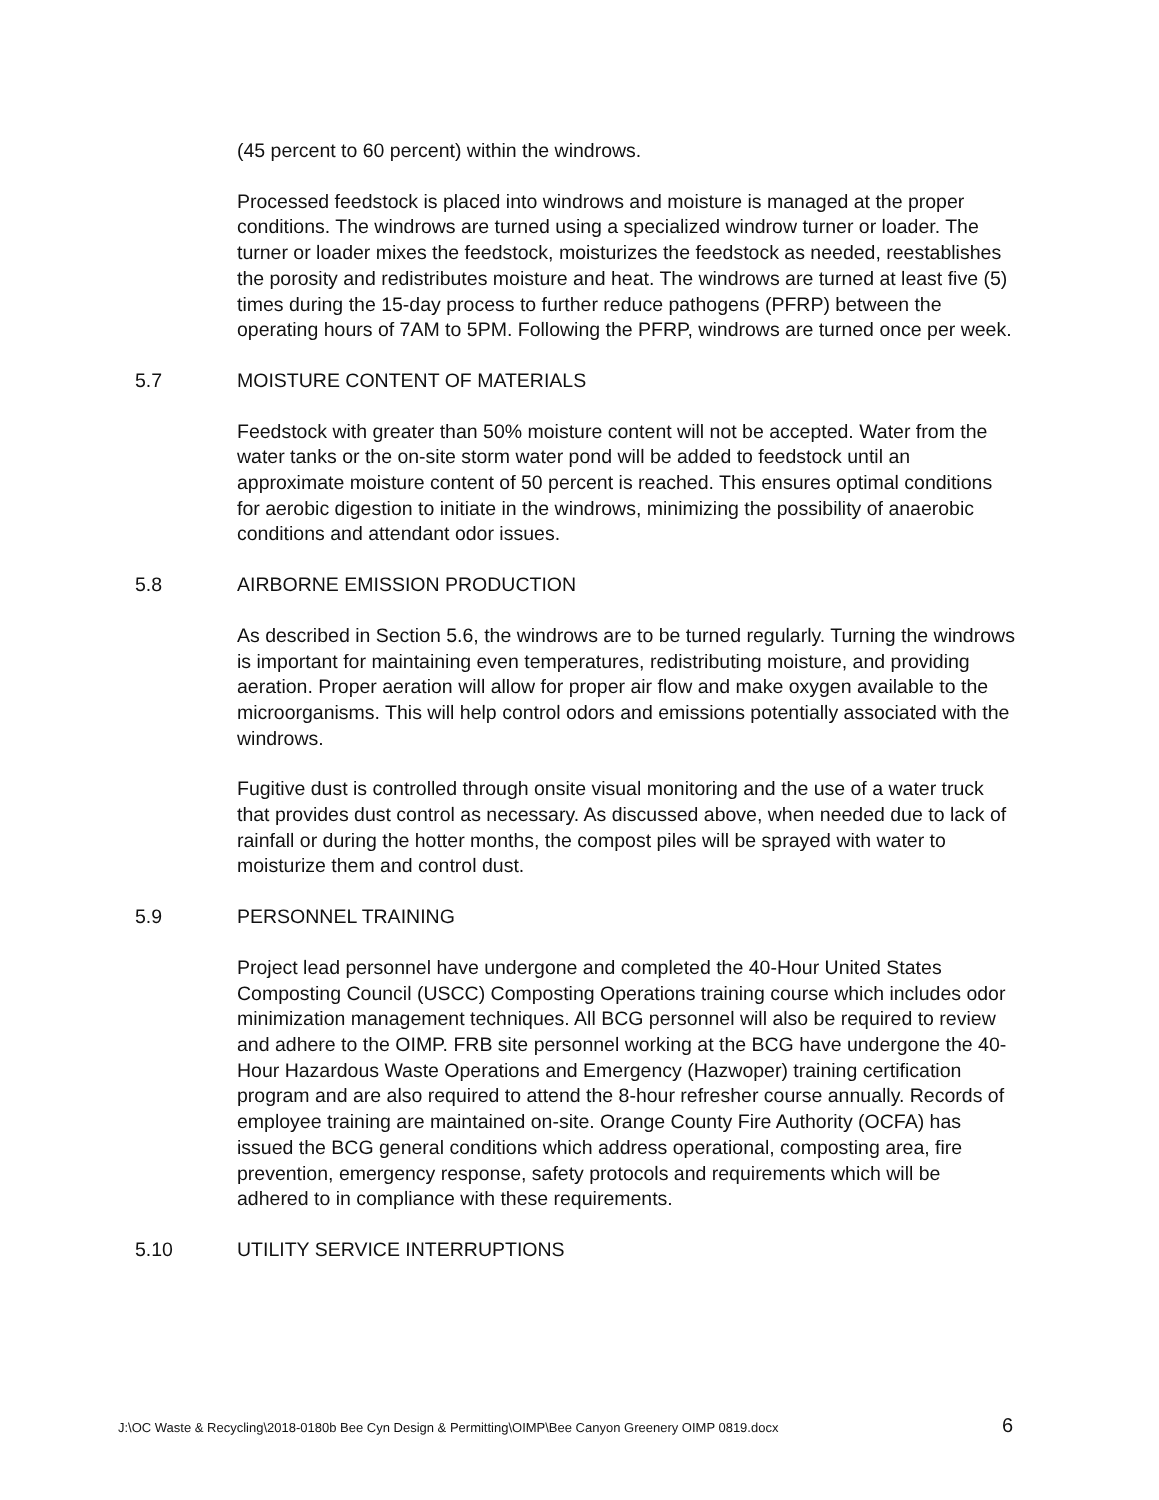(45 percent to 60 percent) within the windrows.
Processed feedstock is placed into windrows and moisture is managed at the proper conditions. The windrows are turned using a specialized windrow turner or loader. The turner or loader mixes the feedstock, moisturizes the feedstock as needed, reestablishes the porosity and redistributes moisture and heat. The windrows are turned at least five (5) times during the 15-day process to further reduce pathogens (PFRP) between the operating hours of 7AM to 5PM. Following the PFRP, windrows are turned once per week.
5.7 MOISTURE CONTENT OF MATERIALS
Feedstock with greater than 50% moisture content will not be accepted. Water from the water tanks or the on-site storm water pond will be added to feedstock until an approximate moisture content of 50 percent is reached. This ensures optimal conditions for aerobic digestion to initiate in the windrows, minimizing the possibility of anaerobic conditions and attendant odor issues.
5.8 AIRBORNE EMISSION PRODUCTION
As described in Section 5.6, the windrows are to be turned regularly. Turning the windrows is important for maintaining even temperatures, redistributing moisture, and providing aeration. Proper aeration will allow for proper air flow and make oxygen available to the microorganisms. This will help control odors and emissions potentially associated with the windrows.
Fugitive dust is controlled through onsite visual monitoring and the use of a water truck that provides dust control as necessary. As discussed above, when needed due to lack of rainfall or during the hotter months, the compost piles will be sprayed with water to moisturize them and control dust.
5.9 PERSONNEL TRAINING
Project lead personnel have undergone and completed the 40-Hour United States Composting Council (USCC) Composting Operations training course which includes odor minimization management techniques. All BCG personnel will also be required to review and adhere to the OIMP. FRB site personnel working at the BCG have undergone the 40- Hour Hazardous Waste Operations and Emergency (Hazwoper) training certification program and are also required to attend the 8-hour refresher course annually. Records of employee training are maintained on-site. Orange County Fire Authority (OCFA) has issued the BCG general conditions which address operational, composting area, fire prevention, emergency response, safety protocols and requirements which will be adhered to in compliance with these requirements.
5.10 UTILITY SERVICE INTERRUPTIONS
J:\OC Waste & Recycling\2018-0180b Bee Cyn Design & Permitting\OIMP\Bee Canyon Greenery OIMP 0819.docx 6